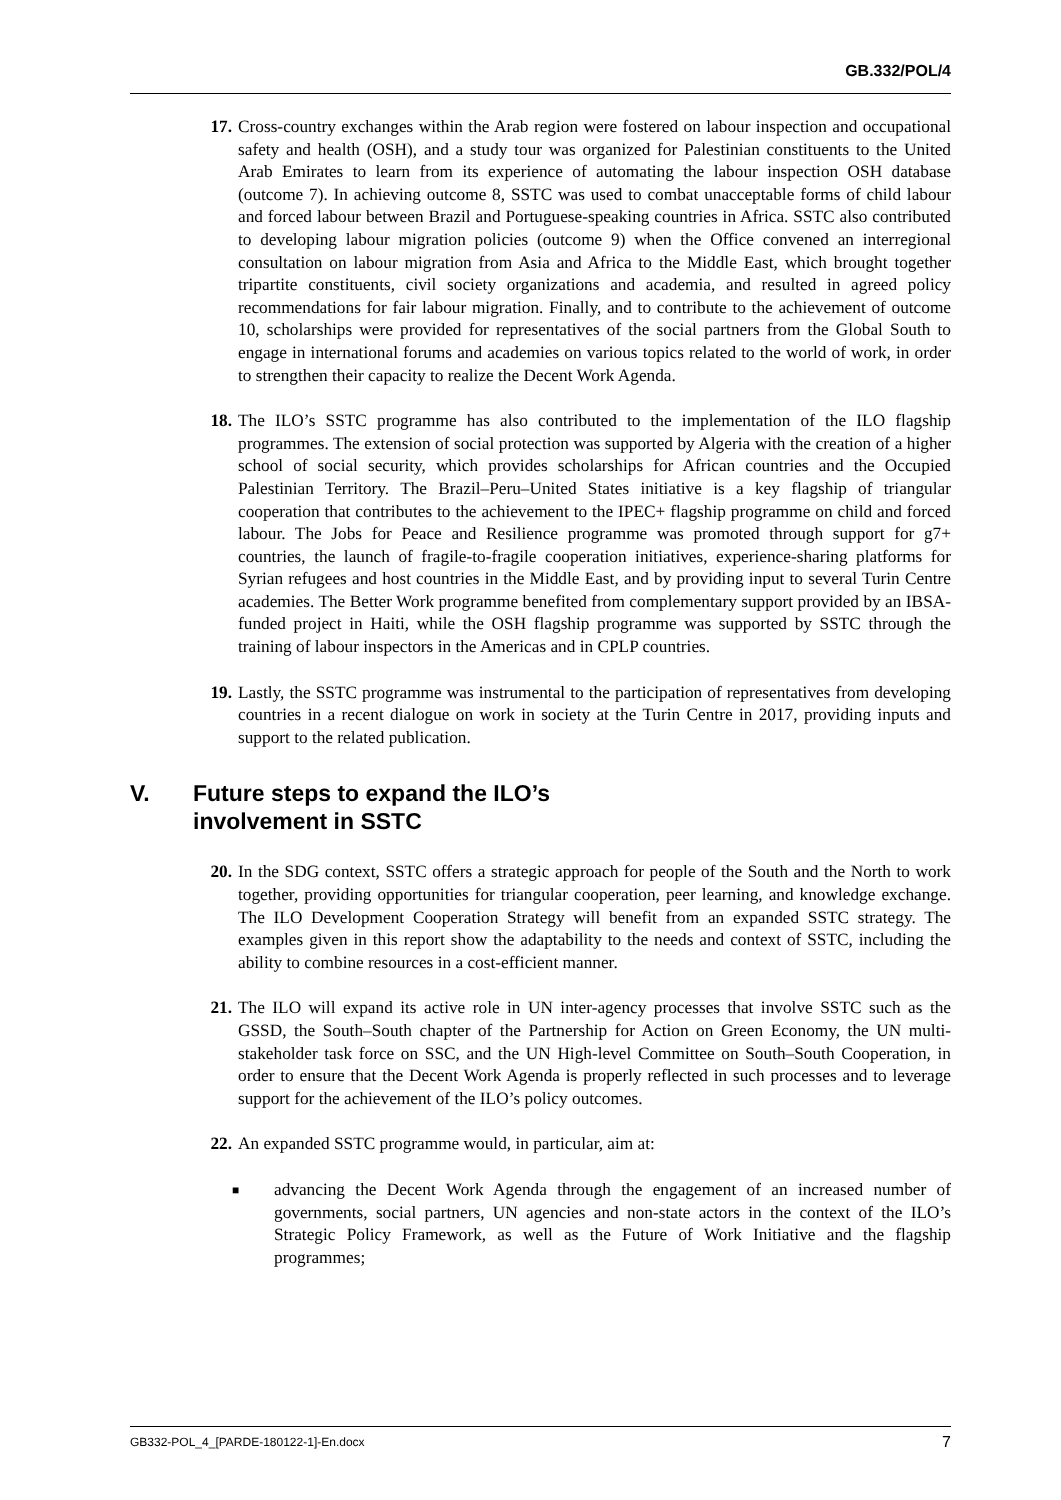GB.332/POL/4
17. Cross-country exchanges within the Arab region were fostered on labour inspection and occupational safety and health (OSH), and a study tour was organized for Palestinian constituents to the United Arab Emirates to learn from its experience of automating the labour inspection OSH database (outcome 7). In achieving outcome 8, SSTC was used to combat unacceptable forms of child labour and forced labour between Brazil and Portuguese-speaking countries in Africa. SSTC also contributed to developing labour migration policies (outcome 9) when the Office convened an interregional consultation on labour migration from Asia and Africa to the Middle East, which brought together tripartite constituents, civil society organizations and academia, and resulted in agreed policy recommendations for fair labour migration. Finally, and to contribute to the achievement of outcome 10, scholarships were provided for representatives of the social partners from the Global South to engage in international forums and academies on various topics related to the world of work, in order to strengthen their capacity to realize the Decent Work Agenda.
18. The ILO’s SSTC programme has also contributed to the implementation of the ILO flagship programmes. The extension of social protection was supported by Algeria with the creation of a higher school of social security, which provides scholarships for African countries and the Occupied Palestinian Territory. The Brazil–Peru–United States initiative is a key flagship of triangular cooperation that contributes to the achievement to the IPEC+ flagship programme on child and forced labour. The Jobs for Peace and Resilience programme was promoted through support for g7+ countries, the launch of fragile-to-fragile cooperation initiatives, experience-sharing platforms for Syrian refugees and host countries in the Middle East, and by providing input to several Turin Centre academies. The Better Work programme benefited from complementary support provided by an IBSA-funded project in Haiti, while the OSH flagship programme was supported by SSTC through the training of labour inspectors in the Americas and in CPLP countries.
19. Lastly, the SSTC programme was instrumental to the participation of representatives from developing countries in a recent dialogue on work in society at the Turin Centre in 2017, providing inputs and support to the related publication.
V. Future steps to expand the ILO’s
involvement in SSTC
20. In the SDG context, SSTC offers a strategic approach for people of the South and the North to work together, providing opportunities for triangular cooperation, peer learning, and knowledge exchange. The ILO Development Cooperation Strategy will benefit from an expanded SSTC strategy. The examples given in this report show the adaptability to the needs and context of SSTC, including the ability to combine resources in a cost-efficient manner.
21. The ILO will expand its active role in UN inter-agency processes that involve SSTC such as the GSSD, the South–South chapter of the Partnership for Action on Green Economy, the UN multi-stakeholder task force on SSC, and the UN High-level Committee on South–South Cooperation, in order to ensure that the Decent Work Agenda is properly reflected in such processes and to leverage support for the achievement of the ILO’s policy outcomes.
22. An expanded SSTC programme would, in particular, aim at:
■
advancing the Decent Work Agenda through the engagement of an increased number of governments, social partners, UN agencies and non-state actors in the context of the ILO’s Strategic Policy Framework, as well as the Future of Work Initiative and the flagship programmes;
GB332-POL_4_[PARDE-180122-1]-En.docx 7